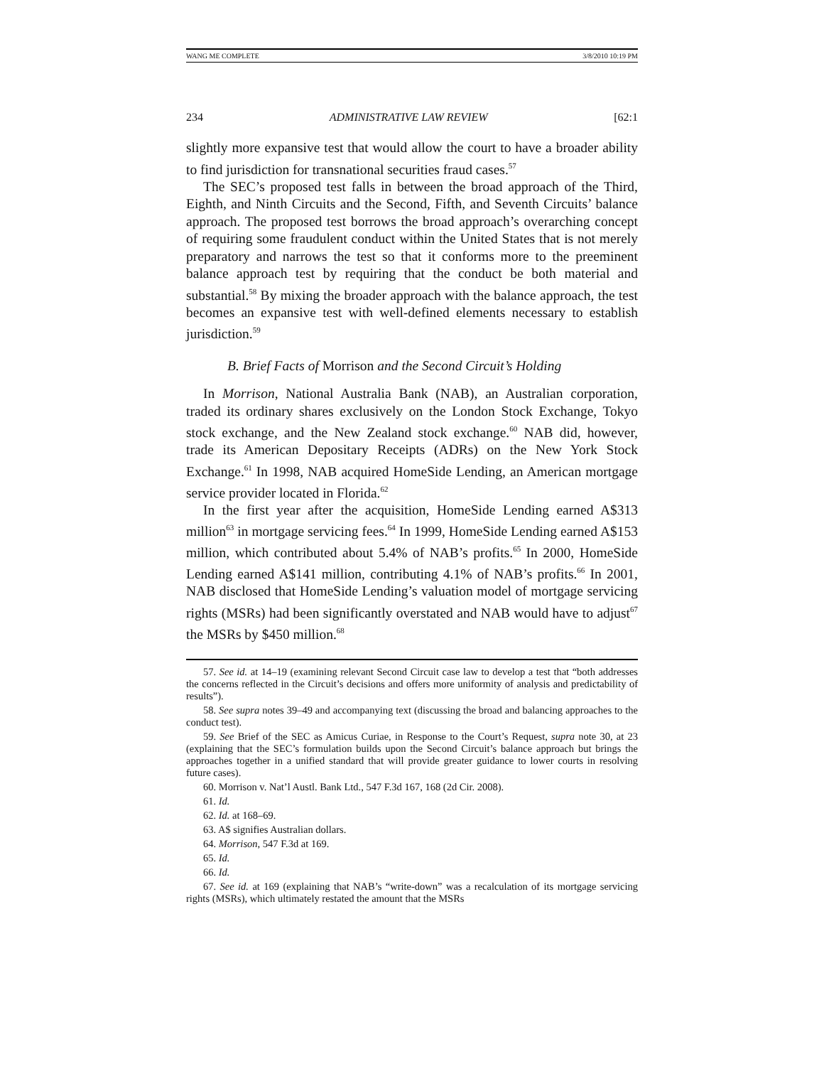WANG ME COMPLETE 3/8/2010 10:19 PM
234 ADMINISTRATIVE LAW REVIEW [62:1
slightly more expansive test that would allow the court to have a broader ability to find jurisdiction for transnational securities fraud cases.<sup>57</sup>
The SEC’s proposed test falls in between the broad approach of the Third, Eighth, and Ninth Circuits and the Second, Fifth, and Seventh Circuits’ balance approach. The proposed test borrows the broad approach’s overarching concept of requiring some fraudulent conduct within the United States that is not merely preparatory and narrows the test so that it conforms more to the preeminent balance approach test by requiring that the conduct be both material and substantial.<sup>58</sup> By mixing the broader approach with the balance approach, the test becomes an expansive test with well-defined elements necessary to establish jurisdiction.<sup>59</sup>
B. Brief Facts of Morrison and the Second Circuit’s Holding
In Morrison, National Australia Bank (NAB), an Australian corporation, traded its ordinary shares exclusively on the London Stock Exchange, Tokyo stock exchange, and the New Zealand stock exchange.<sup>60</sup> NAB did, however, trade its American Depositary Receipts (ADRs) on the New York Stock Exchange.<sup>61</sup> In 1998, NAB acquired HomeSide Lending, an American mortgage service provider located in Florida.<sup>62</sup>
In the first year after the acquisition, HomeSide Lending earned A$313 million<sup>63</sup> in mortgage servicing fees.<sup>64</sup> In 1999, HomeSide Lending earned A$153 million, which contributed about 5.4% of NAB’s profits.<sup>65</sup> In 2000, HomeSide Lending earned A$141 million, contributing 4.1% of NAB’s profits.<sup>66</sup> In 2001, NAB disclosed that HomeSide Lending’s valuation model of mortgage servicing rights (MSRs) had been significantly overstated and NAB would have to adjust<sup>67</sup> the MSRs by $450 million.<sup>68</sup>
57. See id. at 14–19 (examining relevant Second Circuit case law to develop a test that “both addresses the concerns reflected in the Circuit’s decisions and offers more uniformity of analysis and predictability of results”).
58. See supra notes 39–49 and accompanying text (discussing the broad and balancing approaches to the conduct test).
59. See Brief of the SEC as Amicus Curiae, in Response to the Court’s Request, supra note 30, at 23 (explaining that the SEC’s formulation builds upon the Second Circuit’s balance approach but brings the approaches together in a unified standard that will provide greater guidance to lower courts in resolving future cases).
60. Morrison v. Nat’l Austl. Bank Ltd., 547 F.3d 167, 168 (2d Cir. 2008).
61. Id.
62. Id. at 168–69.
63. A$ signifies Australian dollars.
64. Morrison, 547 F.3d at 169.
65. Id.
66. Id.
67. See id. at 169 (explaining that NAB’s “write-down” was a recalculation of its mortgage servicing rights (MSRs), which ultimately restated the amount that the MSRs